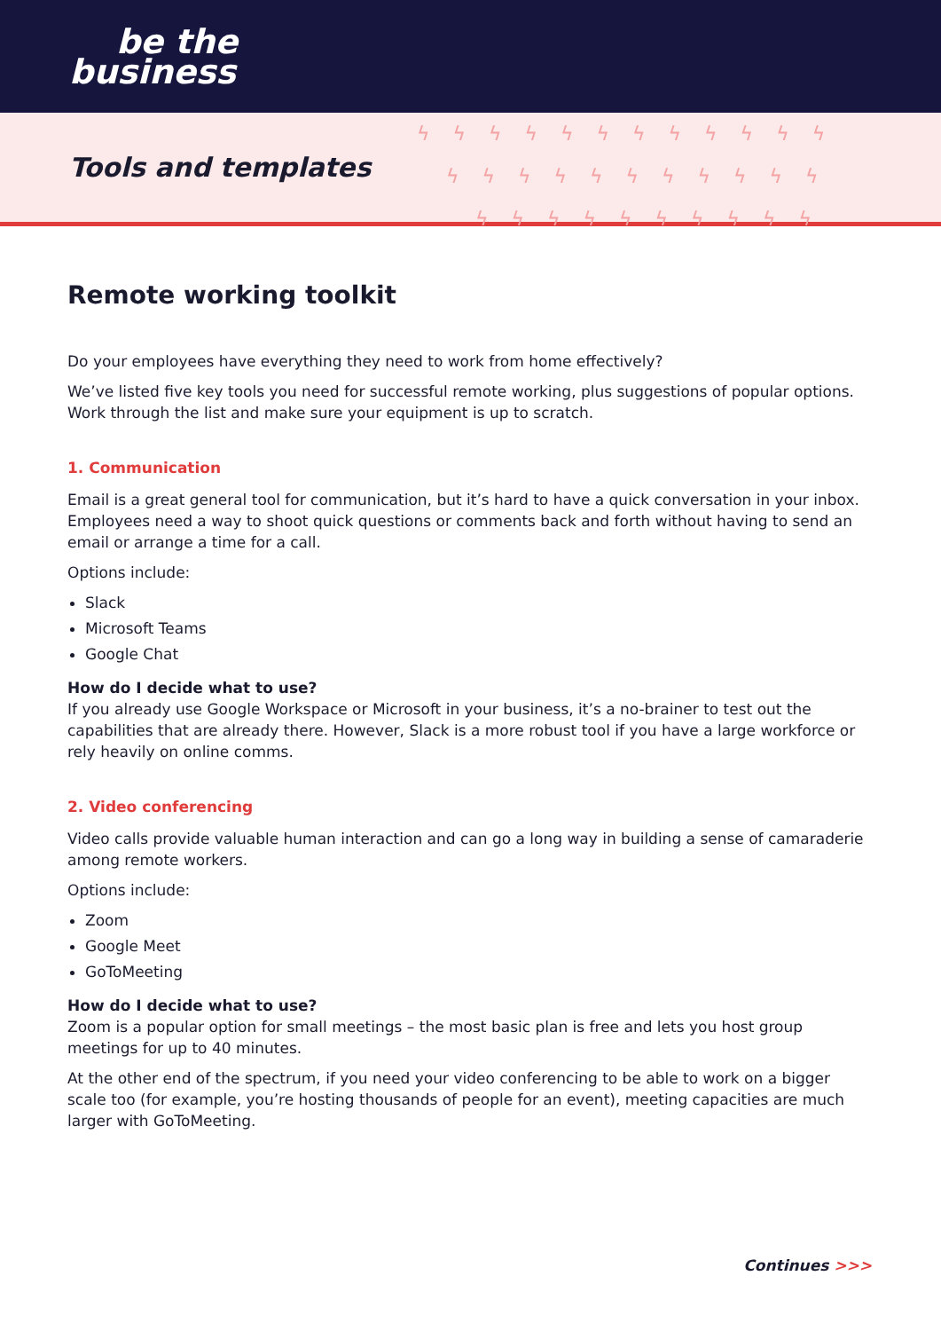be the
business
Tools and templates
ϟϟϟϟϟϟϟϟϟϟϟϟ
ϟϟϟϟϟϟϟϟϟϟϟ
ϟϟϟϟϟϟϟϟϟϟ
Remote working toolkit
Do your employees have everything they need to work from home effectively?
We’ve listed five key tools you need for successful remote working, plus suggestions of popular options. Work through the list and make sure your equipment is up to scratch.
1. Communication
Email is a great general tool for communication, but it’s hard to have a quick conversation in your inbox. Employees need a way to shoot quick questions or comments back and forth without having to send an email or arrange a time for a call.
Options include:
Slack
Microsoft Teams
Google Chat
How do I decide what to use?
If you already use Google Workspace or Microsoft in your business, it’s a no-brainer to test out the capabilities that are already there. However, Slack is a more robust tool if you have a large workforce or rely heavily on online comms.
2. Video conferencing
Video calls provide valuable human interaction and can go a long way in building a sense of camaraderie among remote workers.
Options include:
Zoom
Google Meet
GoToMeeting
How do I decide what to use?
Zoom is a popular option for small meetings – the most basic plan is free and lets you host group meetings for up to 40 minutes.
At the other end of the spectrum, if you need your video conferencing to be able to work on a bigger scale too (for example, you’re hosting thousands of people for an event), meeting capacities are much larger with GoToMeeting.
Continues >>>